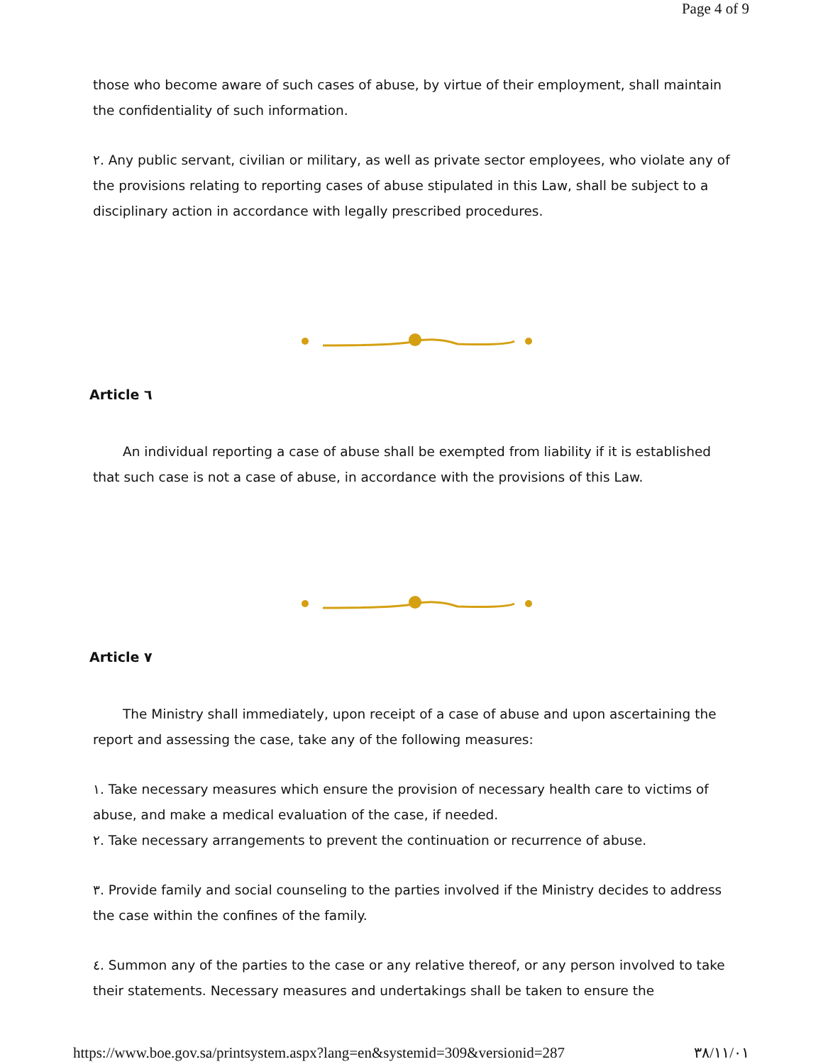Page 4 of 9
those who become aware of such cases of abuse, by virtue of their employment, shall maintain the confidentiality of such information.
٢. Any public servant, civilian or military, as well as private sector employees, who violate any of the provisions relating to reporting cases of abuse stipulated in this Law, shall be subject to a disciplinary action in accordance with legally prescribed procedures.
Article ٦
An individual reporting a case of abuse shall be exempted from liability if it is established that such case is not a case of abuse, in accordance with the provisions of this Law.
Article ٧
The Ministry shall immediately, upon receipt of a case of abuse and upon ascertaining the report and assessing the case, take any of the following measures:
١. Take necessary measures which ensure the provision of necessary health care to victims of abuse, and make a medical evaluation of the case, if needed.
٢. Take necessary arrangements to prevent the continuation or recurrence of abuse.
٣. Provide family and social counseling to the parties involved if the Ministry decides to address the case within the confines of the family.
٤. Summon any of the parties to the case or any relative thereof, or any person involved to take their statements. Necessary measures and undertakings shall be taken to ensure the
https://www.boe.gov.sa/printsystem.aspx?lang=en&systemid=309&versionid=287 ٣٨/١١/٠١